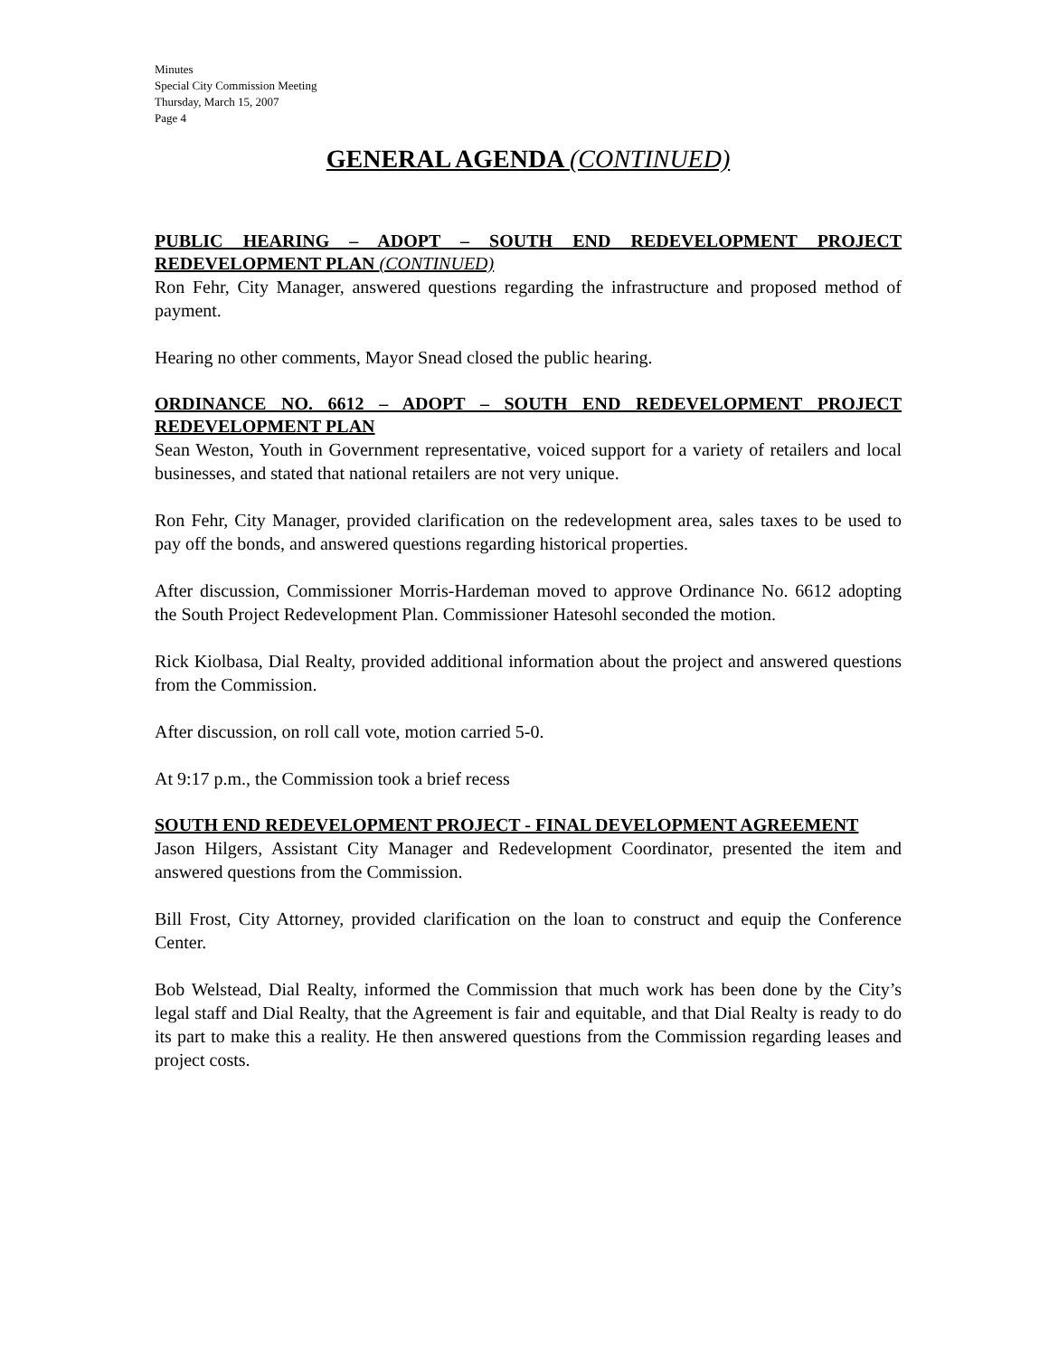Minutes
Special City Commission Meeting
Thursday, March 15, 2007
Page 4
GENERAL AGENDA (CONTINUED)
PUBLIC HEARING – ADOPT – SOUTH END REDEVELOPMENT PROJECT REDEVELOPMENT PLAN (CONTINUED)
Ron Fehr, City Manager, answered questions regarding the infrastructure and proposed method of payment.
Hearing no other comments, Mayor Snead closed the public hearing.
ORDINANCE NO. 6612 – ADOPT – SOUTH END REDEVELOPMENT PROJECT REDEVELOPMENT PLAN
Sean Weston, Youth in Government representative, voiced support for a variety of retailers and local businesses, and stated that national retailers are not very unique.
Ron Fehr, City Manager, provided clarification on the redevelopment area, sales taxes to be used to pay off the bonds, and answered questions regarding historical properties.
After discussion, Commissioner Morris-Hardeman moved to approve Ordinance No. 6612 adopting the South Project Redevelopment Plan. Commissioner Hatesohl seconded the motion.
Rick Kiolbasa, Dial Realty, provided additional information about the project and answered questions from the Commission.
After discussion, on roll call vote, motion carried 5-0.
At 9:17 p.m., the Commission took a brief recess
SOUTH END REDEVELOPMENT PROJECT - FINAL DEVELOPMENT AGREEMENT
Jason Hilgers, Assistant City Manager and Redevelopment Coordinator, presented the item and answered questions from the Commission.
Bill Frost, City Attorney, provided clarification on the loan to construct and equip the Conference Center.
Bob Welstead, Dial Realty, informed the Commission that much work has been done by the City’s legal staff and Dial Realty, that the Agreement is fair and equitable, and that Dial Realty is ready to do its part to make this a reality. He then answered questions from the Commission regarding leases and project costs.